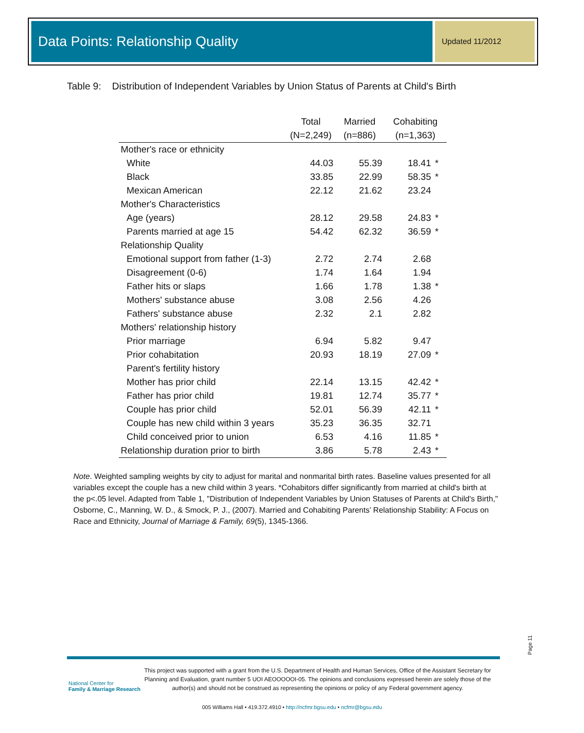Data Points: Relationship Quality
Updated 11/2012
Table 9: Distribution of Independent Variables by Union Status of Parents at Child's Birth
| | Total | Married | Cohabiting | |
| --- | --- | --- | --- | --- |
| | (N=2,249) | (n=886) | (n=1,363) | |
| Mother's race or ethnicity | | | | |
| White | 44.03 | 55.39 | 18.41 | * |
| Black | 33.85 | 22.99 | 58.35 | * |
| Mexican American | 22.12 | 21.62 | 23.24 | |
| Mother's Characteristics | | | | |
| Age (years) | 28.12 | 29.58 | 24.83 | * |
| Parents married at age 15 | 54.42 | 62.32 | 36.59 | * |
| Relationship Quality | | | | |
| Emotional support from father (1-3) | 2.72 | 2.74 | 2.68 | |
| Disagreement (0-6) | 1.74 | 1.64 | 1.94 | |
| Father hits or slaps | 1.66 | 1.78 | 1.38 | * |
| Mothers' substance abuse | 3.08 | 2.56 | 4.26 | |
| Fathers' substance abuse | 2.32 | 2.1 | 2.82 | |
| Mothers' relationship history | | | | |
| Prior marriage | 6.94 | 5.82 | 9.47 | |
| Prior cohabitation | 20.93 | 18.19 | 27.09 | * |
| Parent's fertility history | | | | |
| Mother has prior child | 22.14 | 13.15 | 42.42 | * |
| Father has prior child | 19.81 | 12.74 | 35.77 | * |
| Couple has prior child | 52.01 | 56.39 | 42.11 | * |
| Couple has new child within 3 years | 35.23 | 36.35 | 32.71 | |
| Child conceived prior to union | 6.53 | 4.16 | 11.85 | * |
| Relationship duration prior to birth | 3.86 | 5.78 | 2.43 | * |
Note. Weighted sampling weights by city to adjust for marital and nonmarital birth rates. Baseline values presented for all variables except the couple has a new child within 3 years. *Cohabitors differ significantly from married at child's birth at the p<.05 level. Adapted from Table 1, "Distribution of Independent Variables by Union Statuses of Parents at Child's Birth," Osborne, C., Manning, W. D., & Smock, P. J., (2007). Married and Cohabiting Parents’ Relationship Stability: A Focus on Race and Ethnicity, Journal of Marriage & Family, 69(5), 1345-1366.
Page 11
National Center for
Family & Marriage Research
This project was supported with a grant from the U.S. Department of Health and Human Services, Office of the Assistant Secretary for Planning and Evaluation, grant number 5 UOI AEOOOOOI-05. The opinions and conclusions expressed herein are solely those of the author(s) and should not be construed as representing the opinions or policy of any Federal government agency.
005 Williams Hall • 419.372.4910 • http://ncfmr.bgsu.edu • ncfmr@bgsu.edu